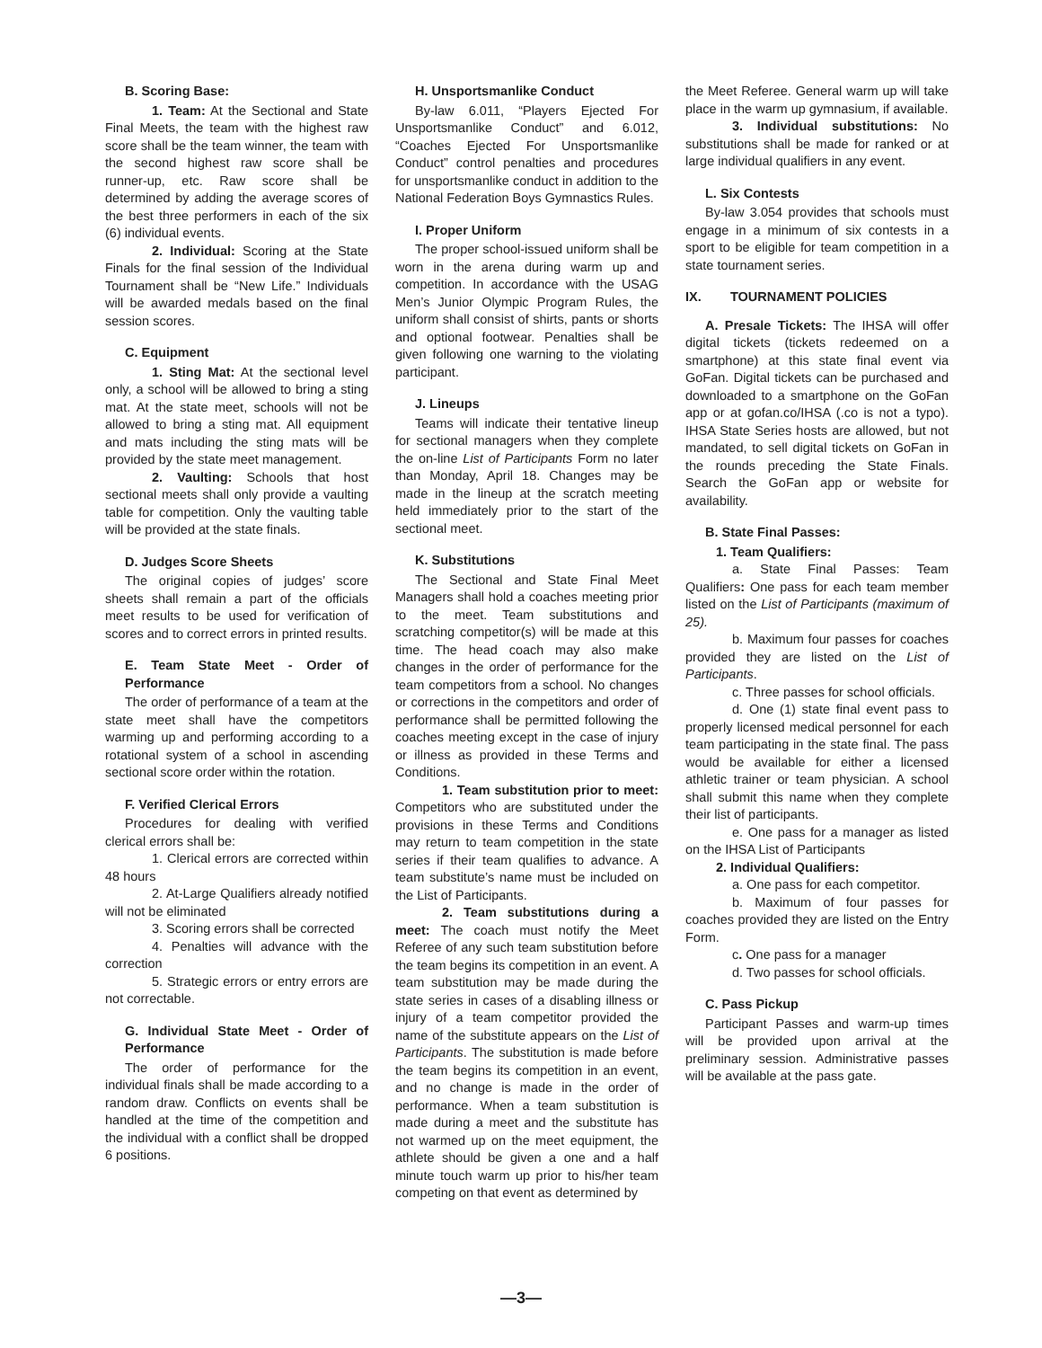B. Scoring Base:
1. Team: At the Sectional and State Final Meets, the team with the highest raw score shall be the team winner, the team with the second highest raw score shall be runner-up, etc. Raw score shall be determined by adding the average scores of the best three performers in each of the six (6) individual events.
2. Individual: Scoring at the State Finals for the final session of the Individual Tournament shall be “New Life.” Individuals will be awarded medals based on the final session scores.
C. Equipment
1. Sting Mat: At the sectional level only, a school will be allowed to bring a sting mat. At the state meet, schools will not be allowed to bring a sting mat. All equipment and mats including the sting mats will be provided by the state meet management.
2. Vaulting: Schools that host sectional meets shall only provide a vaulting table for competition. Only the vaulting table will be provided at the state finals.
D. Judges Score Sheets
The original copies of judges’ score sheets shall remain a part of the officials meet results to be used for verification of scores and to correct errors in printed results.
E. Team State Meet - Order of Performance
The order of performance of a team at the state meet shall have the competitors warming up and performing according to a rotational system of a school in ascending sectional score order within the rotation.
F. Verified Clerical Errors
Procedures for dealing with verified clerical errors shall be:
1. Clerical errors are corrected within 48 hours
2. At-Large Qualifiers already notified will not be eliminated
3. Scoring errors shall be corrected
4. Penalties will advance with the correction
5. Strategic errors or entry errors are not correctable.
G. Individual State Meet - Order of Performance
The order of performance for the individual finals shall be made according to a random draw. Conflicts on events shall be handled at the time of the competition and the individual with a conflict shall be dropped 6 positions.
H. Unsportsmanlike Conduct
By-law 6.011, “Players Ejected For Unsportsmanlike Conduct” and 6.012, “Coaches Ejected For Unsportsmanlike Conduct” control penalties and procedures for unsportsmanlike conduct in addition to the National Federation Boys Gymnastics Rules.
I. Proper Uniform
The proper school-issued uniform shall be worn in the arena during warm up and competition. In accordance with the USAG Men’s Junior Olympic Program Rules, the uniform shall consist of shirts, pants or shorts and optional footwear. Penalties shall be given following one warning to the violating participant.
J. Lineups
Teams will indicate their tentative lineup for sectional managers when they complete the on-line List of Participants Form no later than Monday, April 18. Changes may be made in the lineup at the scratch meeting held immediately prior to the start of the sectional meet.
K. Substitutions
The Sectional and State Final Meet Managers shall hold a coaches meeting prior to the meet. Team substitutions and scratching competitor(s) will be made at this time. The head coach may also make changes in the order of performance for the team competitors from a school. No changes or corrections in the competitors and order of performance shall be permitted following the coaches meeting except in the case of injury or illness as provided in these Terms and Conditions.
1. Team substitution prior to meet: Competitors who are substituted under the provisions in these Terms and Conditions may return to team competition in the state series if their team qualifies to advance. A team substitute’s name must be included on the List of Participants.
2. Team substitutions during a meet: The coach must notify the Meet Referee of any such team substitution before the team begins its competition in an event. A team substitution may be made during the state series in cases of a disabling illness or injury of a team competitor provided the name of the substitute appears on the List of Participants. The substitution is made before the team begins its competition in an event, and no change is made in the order of performance. When a team substitution is made during a meet and the substitute has not warmed up on the meet equipment, the athlete should be given a one and a half minute touch warm up prior to his/her team competing on that event as determined by
the Meet Referee. General warm up will take place in the warm up gymnasium, if available.
3. Individual substitutions: No substitutions shall be made for ranked or at large individual qualifiers in any event.
L. Six Contests
By-law 3.054 provides that schools must engage in a minimum of six contests in a sport to be eligible for team competition in a state tournament series.
IX. TOURNAMENT POLICIES
A. Presale Tickets: The IHSA will offer digital tickets (tickets redeemed on a smartphone) at this state final event via GoFan. Digital tickets can be purchased and downloaded to a smartphone on the GoFan app or at gofan.co/IHSA (.co is not a typo). IHSA State Series hosts are allowed, but not mandated, to sell digital tickets on GoFan in the rounds preceding the State Finals. Search the GoFan app or website for availability.
B. State Final Passes:
1. Team Qualifiers:
a. State Final Passes: Team Qualifiers: One pass for each team member listed on the List of Participants (maximum of 25).
b. Maximum four passes for coaches provided they are listed on the List of Participants.
c. Three passes for school officials.
d. One (1) state final event pass to properly licensed medical personnel for each team participating in the state final. The pass would be available for either a licensed athletic trainer or team physician. A school shall submit this name when they complete their list of participants.
e. One pass for a manager as listed on the IHSA List of Participants
2. Individual Qualifiers:
a. One pass for each competitor.
b. Maximum of four passes for coaches provided they are listed on the Entry Form.
c. One pass for a manager
d. Two passes for school officials.
C. Pass Pickup
Participant Passes and warm-up times will be provided upon arrival at the preliminary session. Administrative passes will be available at the pass gate.
—3—